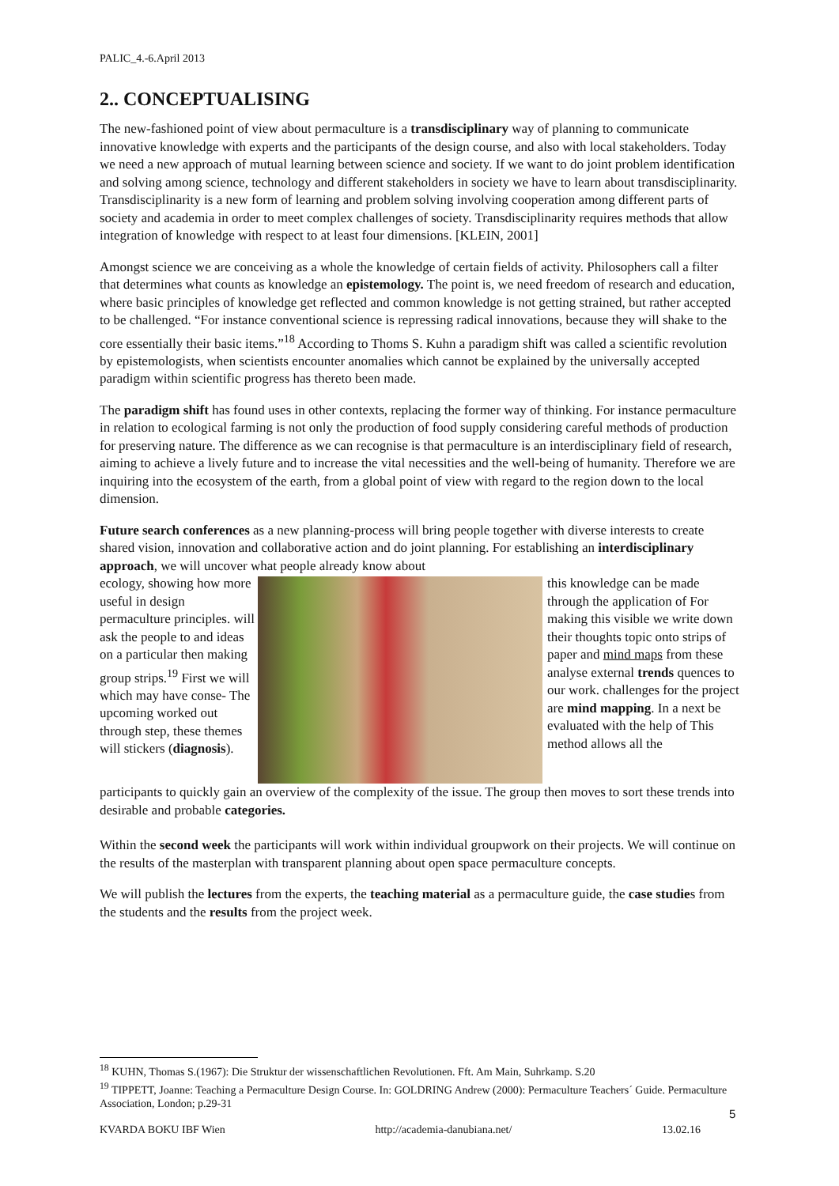PALIC_4.-6.April 2013
2.. CONCEPTUALISING
The new-fashioned point of view about permaculture is a transdisciplinary way of planning to communicate innovative knowledge with experts and the participants of the design course, and also with local stakeholders. Today we need a new approach of mutual learning between science and society. If we want to do joint problem identification and solving among science, technology and different stakeholders in society we have to learn about transdisciplinarity. Transdisciplinarity is a new form of learning and problem solving involving cooperation among different parts of society and academia in order to meet complex challenges of society. Transdisciplinarity requires methods that allow integration of knowledge with respect to at least four dimensions. [KLEIN, 2001]
Amongst science we are conceiving as a whole the knowledge of certain fields of activity. Philosophers call a filter that determines what counts as knowledge an epistemology. The point is, we need freedom of research and education, where basic principles of knowledge get reflected and common knowledge is not getting strained, but rather accepted to be challenged. “For instance conventional science is repressing radical innovations, because they will shake to the core essentially their basic items.”<sup>18</sup> According to Thoms S. Kuhn a paradigm shift was called a scientific revolution by epistemologists, when scientists encounter anomalies which cannot be explained by the universally accepted paradigm within scientific progress has thereto been made.
The paradigm shift has found uses in other contexts, replacing the former way of thinking. For instance permaculture in relation to ecological farming is not only the production of food supply considering careful methods of production for preserving nature. The difference as we can recognise is that permaculture is an interdisciplinary field of research, aiming to achieve a lively future and to increase the vital necessities and the well-being of humanity. Therefore we are inquiring into the ecosystem of the earth, from a global point of view with regard to the region down to the local dimension.
Future search conferences as a new planning-process will bring people together with diverse interests to create shared vision, innovation and collaborative action and do joint planning. For establishing an interdisciplinary approach, we will uncover what people already know about
ecology, showing how more useful in design permaculture principles. will ask the people to and ideas on a particular then making group strips.<sup>19</sup> First we will which may have conse- The upcoming worked out through step, these themes will stickers (diagnosis).
this knowledge can be made through the application of For making this visible we write down their thoughts topic onto strips of paper and mind maps from these analyse external trends quences to our work. challenges for the project are mind mapping. In a next be evaluated with the help of This method allows all the
participants to quickly gain an overview of the complexity of the issue. The group then moves to sort these trends into desirable and probable categories.
Within the second week the participants will work within individual groupwork on their projects. We will continue on the results of the masterplan with transparent planning about open space permaculture concepts.
We will publish the lectures from the experts, the teaching material as a permaculture guide, the case studies from the students and the results from the project week.
<sup>18</sup> KUHN, Thomas S.(1967): Die Struktur der wissenschaftlichen Revolutionen. Fft. Am Main, Suhrkamp. S.20
<sup>19</sup> TIPPETT, Joanne: Teaching a Permaculture Design Course. In: GOLDRING Andrew (2000): Permaculture Teachers´ Guide. Permaculture Association, London; p.29-31
5
KVARDA BOKU IBF Wien http://academia-danubiana.net/ 13.02.16